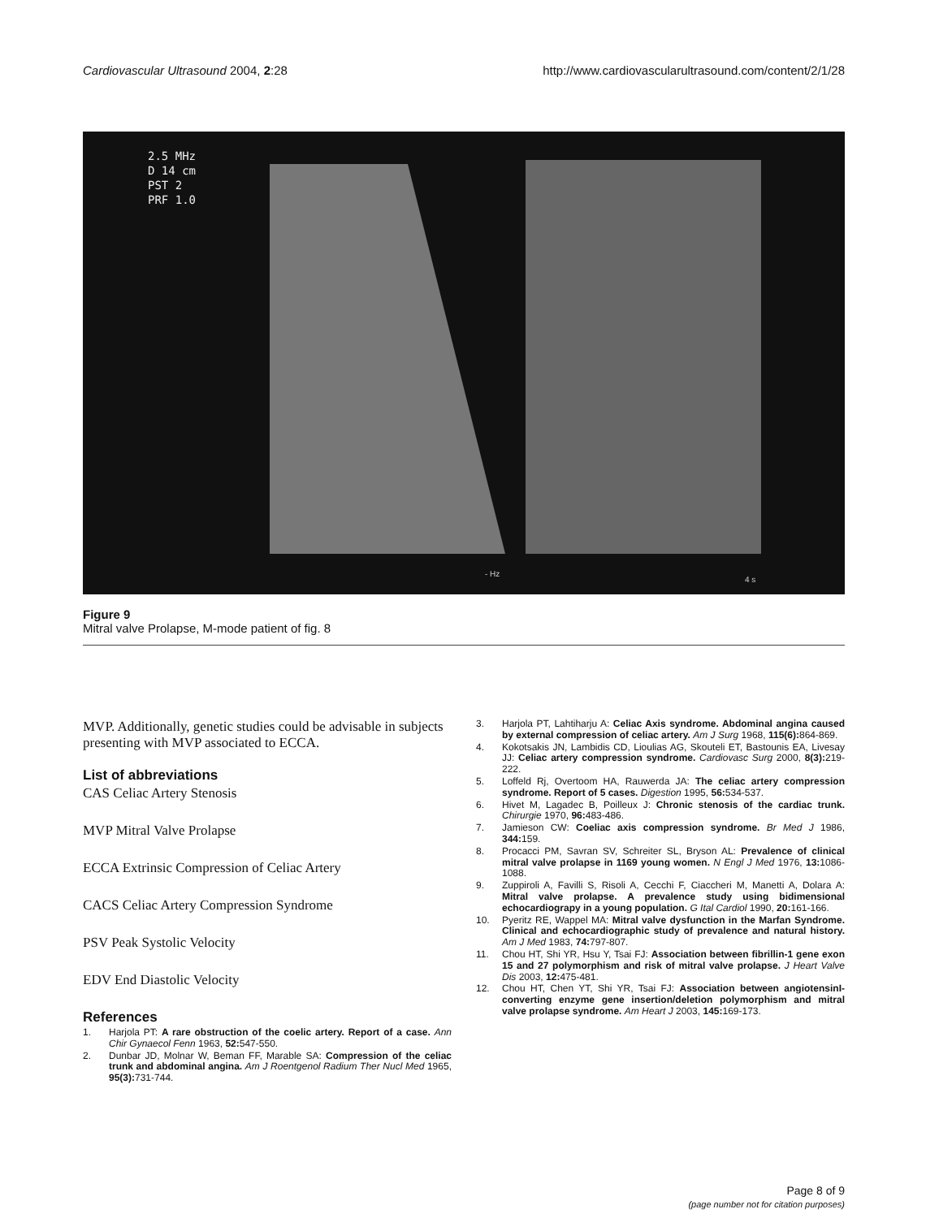Cardiovascular Ultrasound 2004, 2:28 http://www.cardiovascularultrasound.com/content/2/1/28
2.5 MHz
D 14 cm
PST 2
PRF 1.0
- Hz
4 s
Figure 9
Mitral valve Prolapse, M-mode patient of fig. 8
MVP. Additionally, genetic studies could be advisable in subjects presenting with MVP associated to ECCA.
List of abbreviations
CAS Celiac Artery Stenosis
MVP Mitral Valve Prolapse
ECCA Extrinsic Compression of Celiac Artery
CACS Celiac Artery Compression Syndrome
PSV Peak Systolic Velocity
EDV End Diastolic Velocity
References
1. Harjola PT: A rare obstruction of the coelic artery. Report of a case. Ann Chir Gynaecol Fenn 1963, 52: 547-550.
2. Dunbar JD, Molnar W, Beman FF, Marable SA: Compression of the celiac trunk and abdominal angina. Am J Roentgenol Radium Ther Nucl Med 1965, 95(3): 731-744.
3. Harjola PT, Lahtiharju A: Celiac Axis syndrome. Abdominal angina caused by external compression of celiac artery. Am J Surg 1968, 115(6): 864-869.
4. Kokotsakis JN, Lambidis CD, Lioulias AG, Skouteli ET, Bastounis EA, Livesay JJ: Celiac artery compression syndrome. Cardiovasc Surg 2000, 8(3): 219-222.
5. Loffeld Rj, Overtoom HA, Rauwerda JA: The celiac artery compression syndrome. Report of 5 cases. Digestion 1995, 56: 534-537.
6. Hivet M, Lagadec B, Poilleux J: Chronic stenosis of the cardiac trunk. Chirurgie 1970, 96: 483-486.
7. Jamieson CW: Coeliac axis compression syndrome. Br Med J 1986, 344: 159.
8. Procacci PM, Savran SV, Schreiter SL, Bryson AL: Prevalence of clinical mitral valve prolapse in 1169 young women. N Engl J Med 1976, 13: 1086-1088.
9. Zuppiroli A, Favilli S, Risoli A, Cecchi F, Ciaccheri M, Manetti A, Dolara A: Mitral valve prolapse. A prevalence study using bidimensional echocardiograpy in a young population. G Ital Cardiol 1990, 20: 161-166.
10. Pyeritz RE, Wappel MA: Mitral valve dysfunction in the Marfan Syndrome. Clinical and echocardiographic study of prevalence and natural history. Am J Med 1983, 74: 797-807.
11. Chou HT, Shi YR, Hsu Y, Tsai FJ: Association between fibrillin-1 gene exon 15 and 27 polymorphism and risk of mitral valve prolapse. J Heart Valve Dis 2003, 12: 475-481.
12. Chou HT, Chen YT, Shi YR, Tsai FJ: Association between angiotensinI-converting enzyme gene insertion/deletion polymorphism and mitral valve prolapse syndrome. Am Heart J 2003, 145: 169-173.
Page 8 of 9
(page number not for citation purposes)